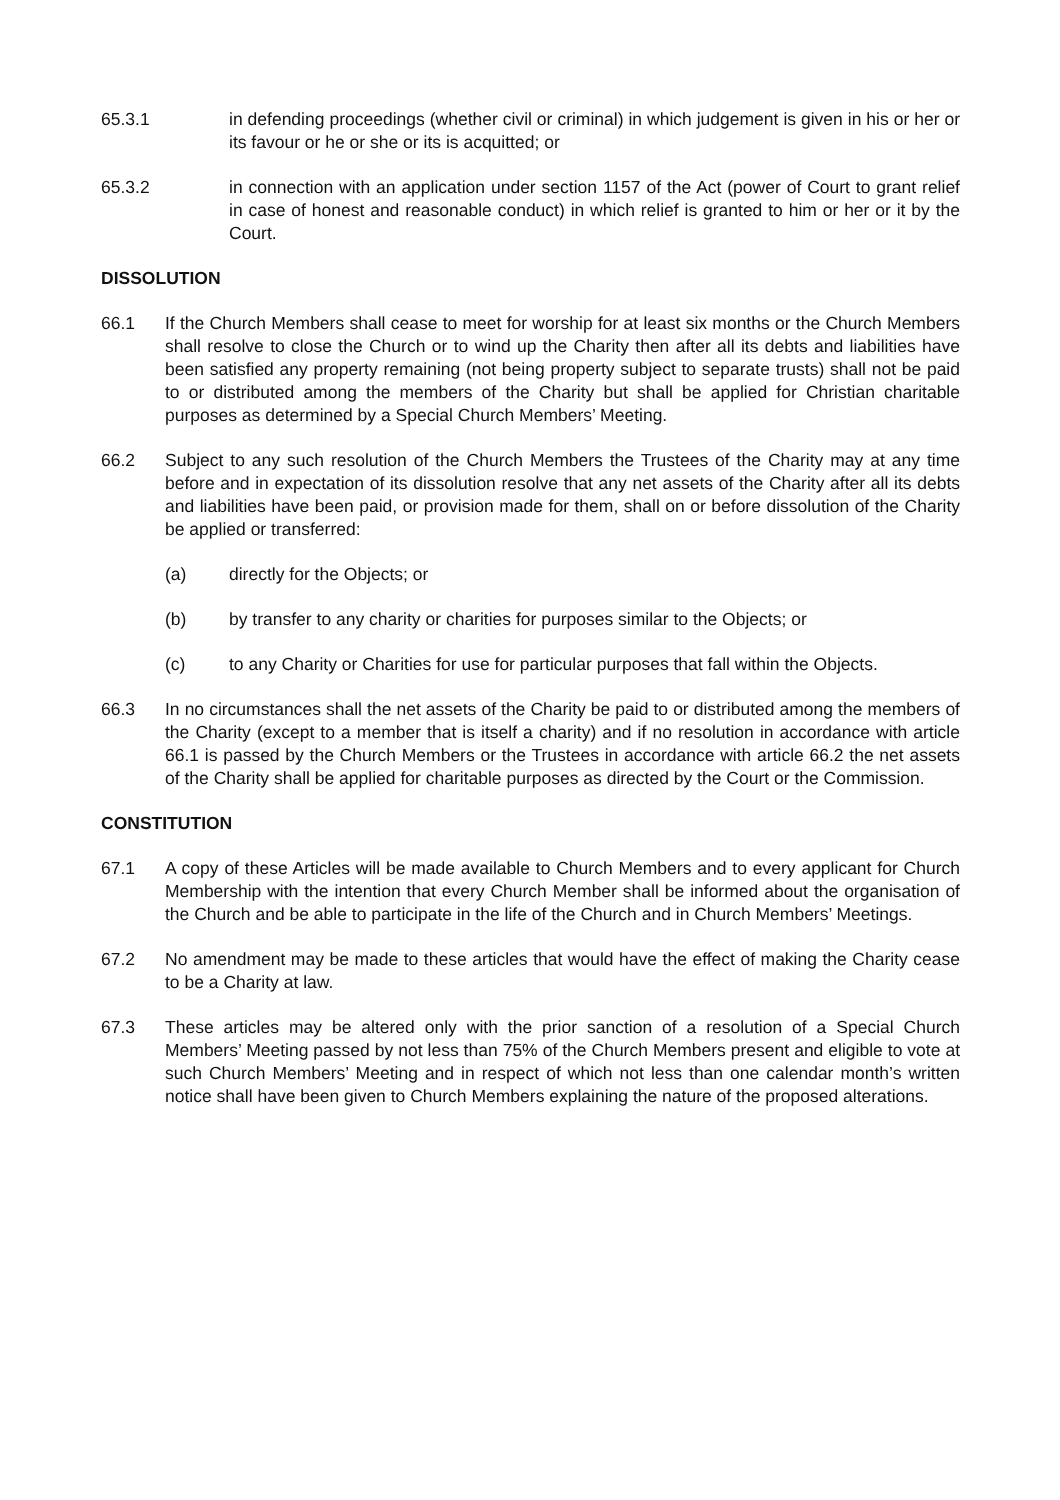65.3.1 in defending proceedings (whether civil or criminal) in which judgement is given in his or her or its favour or he or she or its is acquitted; or
65.3.2 in connection with an application under section 1157 of the Act (power of Court to grant relief in case of honest and reasonable conduct) in which relief is granted to him or her or it by the Court.
DISSOLUTION
66.1 If the Church Members shall cease to meet for worship for at least six months or the Church Members shall resolve to close the Church or to wind up the Charity then after all its debts and liabilities have been satisfied any property remaining (not being property subject to separate trusts) shall not be paid to or distributed among the members of the Charity but shall be applied for Christian charitable purposes as determined by a Special Church Members’ Meeting.
66.2 Subject to any such resolution of the Church Members the Trustees of the Charity may at any time before and in expectation of its dissolution resolve that any net assets of the Charity after all its debts and liabilities have been paid, or provision made for them, shall on or before dissolution of the Charity be applied or transferred:
(a) directly for the Objects; or
(b) by transfer to any charity or charities for purposes similar to the Objects; or
(c) to any Charity or Charities for use for particular purposes that fall within the Objects.
66.3 In no circumstances shall the net assets of the Charity be paid to or distributed among the members of the Charity (except to a member that is itself a charity) and if no resolution in accordance with article 66.1 is passed by the Church Members or the Trustees in accordance with article 66.2 the net assets of the Charity shall be applied for charitable purposes as directed by the Court or the Commission.
CONSTITUTION
67.1 A copy of these Articles will be made available to Church Members and to every applicant for Church Membership with the intention that every Church Member shall be informed about the organisation of the Church and be able to participate in the life of the Church and in Church Members’ Meetings.
67.2 No amendment may be made to these articles that would have the effect of making the Charity cease to be a Charity at law.
67.3 These articles may be altered only with the prior sanction of a resolution of a Special Church Members’ Meeting passed by not less than 75% of the Church Members present and eligible to vote at such Church Members’ Meeting and in respect of which not less than one calendar month’s written notice shall have been given to Church Members explaining the nature of the proposed alterations.